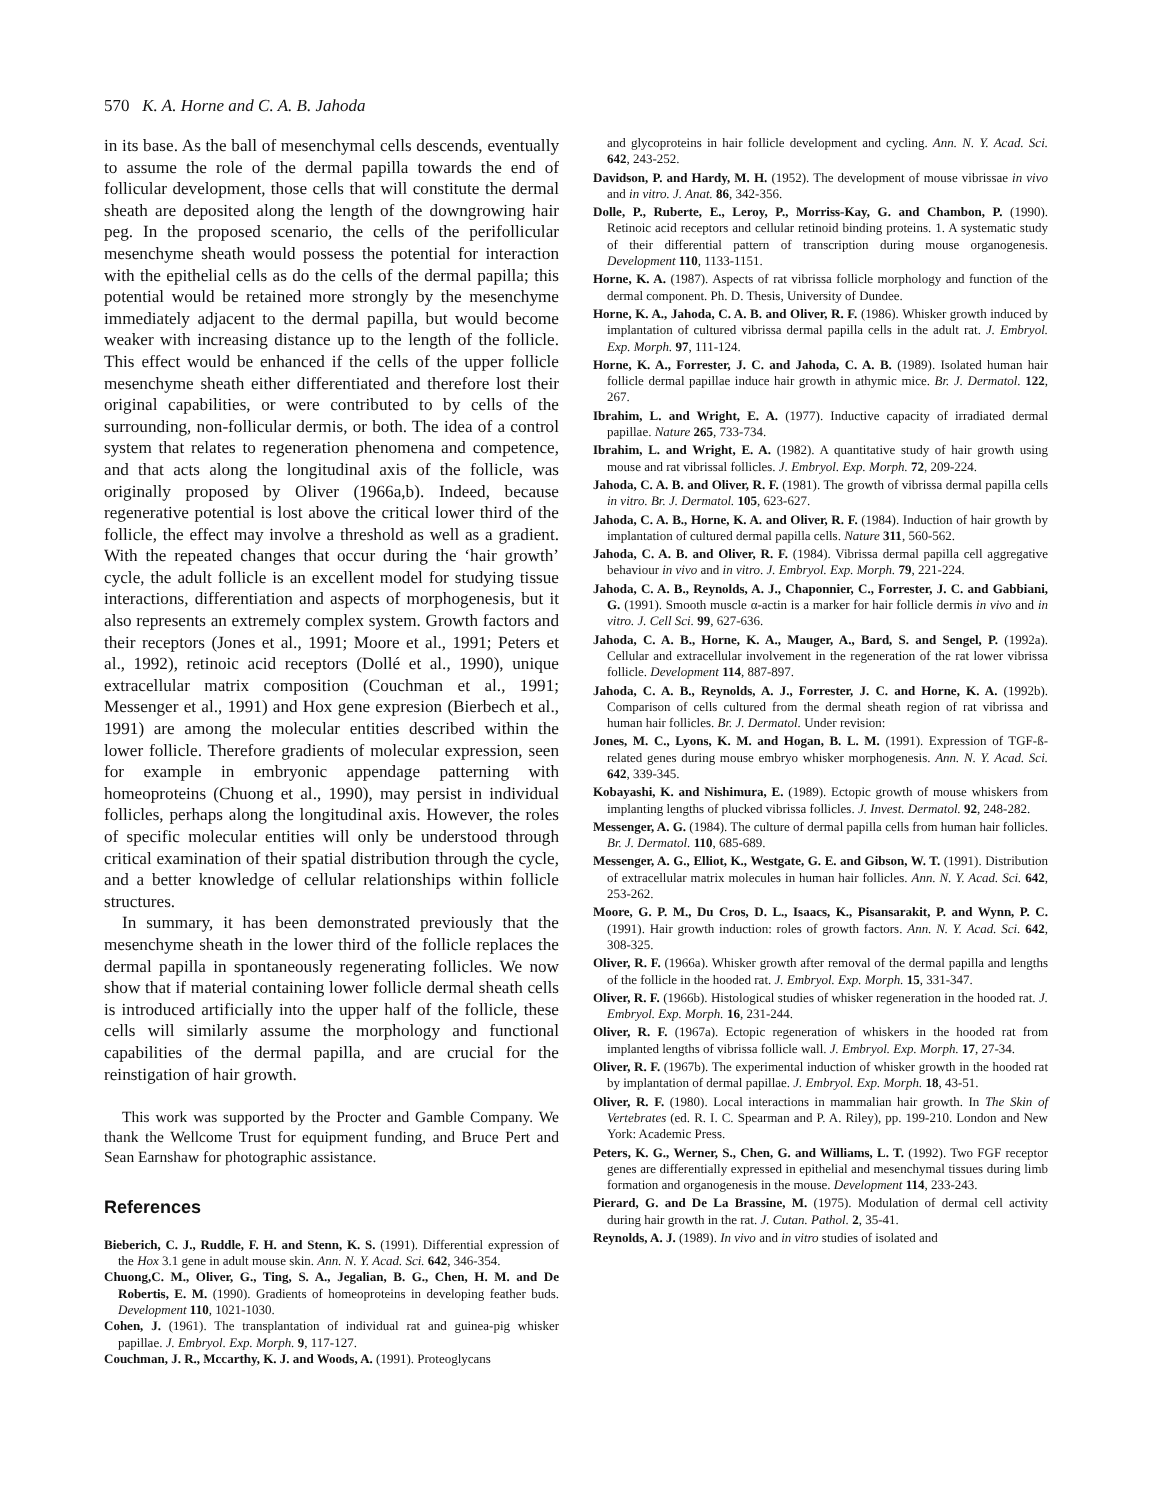570 K. A. Horne and C. A. B. Jahoda
in its base. As the ball of mesenchymal cells descends, eventually to assume the role of the dermal papilla towards the end of follicular development, those cells that will constitute the dermal sheath are deposited along the length of the downgrowing hair peg. In the proposed scenario, the cells of the perifollicular mesenchyme sheath would possess the potential for interaction with the epithelial cells as do the cells of the dermal papilla; this potential would be retained more strongly by the mesenchyme immediately adjacent to the dermal papilla, but would become weaker with increasing distance up to the length of the follicle. This effect would be enhanced if the cells of the upper follicle mesenchyme sheath either differentiated and therefore lost their original capabilities, or were contributed to by cells of the surrounding, non-follicular dermis, or both. The idea of a control system that relates to regeneration phenomena and competence, and that acts along the longitudinal axis of the follicle, was originally proposed by Oliver (1966a,b). Indeed, because regenerative potential is lost above the critical lower third of the follicle, the effect may involve a threshold as well as a gradient. With the repeated changes that occur during the ‘hair growth’ cycle, the adult follicle is an excellent model for studying tissue interactions, differentiation and aspects of morphogenesis, but it also represents an extremely complex system. Growth factors and their receptors (Jones et al., 1991; Moore et al., 1991; Peters et al., 1992), retinoic acid receptors (Dollé et al., 1990), unique extracellular matrix composition (Couchman et al., 1991; Messenger et al., 1991) and Hox gene expresion (Bierbech et al., 1991) are among the molecular entities described within the lower follicle. Therefore gradients of molecular expression, seen for example in embryonic appendage patterning with homeoproteins (Chuong et al., 1990), may persist in individual follicles, perhaps along the longitudinal axis. However, the roles of specific molecular entities will only be understood through critical examination of their spatial distribution through the cycle, and a better knowledge of cellular relationships within follicle structures.
In summary, it has been demonstrated previously that the mesenchyme sheath in the lower third of the follicle replaces the dermal papilla in spontaneously regenerating follicles. We now show that if material containing lower follicle dermal sheath cells is introduced artificially into the upper half of the follicle, these cells will similarly assume the morphology and functional capabilities of the dermal papilla, and are crucial for the reinstigation of hair growth.
This work was supported by the Procter and Gamble Company. We thank the Wellcome Trust for equipment funding, and Bruce Pert and Sean Earnshaw for photographic assistance.
References
Bieberich, C. J., Ruddle, F. H. and Stenn, K. S. (1991). Differential expression of the Hox 3.1 gene in adult mouse skin. Ann. N. Y. Acad. Sci. 642, 346-354.
Chuong,C. M., Oliver, G., Ting, S. A., Jegalian, B. G., Chen, H. M. and De Robertis, E. M. (1990). Gradients of homeoproteins in developing feather buds. Development 110, 1021-1030.
Cohen, J. (1961). The transplantation of individual rat and guinea-pig whisker papillae. J. Embryol. Exp. Morph. 9, 117-127.
Couchman, J. R., Mccarthy, K. J. and Woods, A. (1991). Proteoglycans
and glycoproteins in hair follicle development and cycling. Ann. N. Y. Acad. Sci. 642, 243-252.
Davidson, P. and Hardy, M. H. (1952). The development of mouse vibrissae in vivo and in vitro. J. Anat. 86, 342-356.
Dolle, P., Ruberte, E., Leroy, P., Morriss-Kay, G. and Chambon, P. (1990). Retinoic acid receptors and cellular retinoid binding proteins. 1. A systematic study of their differential pattern of transcription during mouse organogenesis. Development 110, 1133-1151.
Horne, K. A. (1987). Aspects of rat vibrissa follicle morphology and function of the dermal component. Ph. D. Thesis, University of Dundee.
Horne, K. A., Jahoda, C. A. B. and Oliver, R. F. (1986). Whisker growth induced by implantation of cultured vibrissa dermal papilla cells in the adult rat. J. Embryol. Exp. Morph. 97, 111-124.
Horne, K. A., Forrester, J. C. and Jahoda, C. A. B. (1989). Isolated human hair follicle dermal papillae induce hair growth in athymic mice. Br. J. Dermatol. 122, 267.
Ibrahim, L. and Wright, E. A. (1977). Inductive capacity of irradiated dermal papillae. Nature 265, 733-734.
Ibrahim, L. and Wright, E. A. (1982). A quantitative study of hair growth using mouse and rat vibrissal follicles. J. Embryol. Exp. Morph. 72, 209-224.
Jahoda, C. A. B. and Oliver, R. F. (1981). The growth of vibrissa dermal papilla cells in vitro. Br. J. Dermatol. 105, 623-627.
Jahoda, C. A. B., Horne, K. A. and Oliver, R. F. (1984). Induction of hair growth by implantation of cultured dermal papilla cells. Nature 311, 560-562.
Jahoda, C. A. B. and Oliver, R. F. (1984). Vibrissa dermal papilla cell aggregative behaviour in vivo and in vitro. J. Embryol. Exp. Morph. 79, 221-224.
Jahoda, C. A. B., Reynolds, A. J., Chaponnier, C., Forrester, J. C. and Gabbiani, G. (1991). Smooth muscle α-actin is a marker for hair follicle dermis in vivo and in vitro. J. Cell Sci. 99, 627-636.
Jahoda, C. A. B., Horne, K. A., Mauger, A., Bard, S. and Sengel, P. (1992a). Cellular and extracellular involvement in the regeneration of the rat lower vibrissa follicle. Development 114, 887-897.
Jahoda, C. A. B., Reynolds, A. J., Forrester, J. C. and Horne, K. A. (1992b). Comparison of cells cultured from the dermal sheath region of rat vibrissa and human hair follicles. Br. J. Dermatol. Under revision:
Jones, M. C., Lyons, K. M. and Hogan, B. L. M. (1991). Expression of TGF-ß-related genes during mouse embryo whisker morphogenesis. Ann. N. Y. Acad. Sci. 642, 339-345.
Kobayashi, K. and Nishimura, E. (1989). Ectopic growth of mouse whiskers from implanting lengths of plucked vibrissa follicles. J. Invest. Dermatol. 92, 248-282.
Messenger, A. G. (1984). The culture of dermal papilla cells from human hair follicles. Br. J. Dermatol. 110, 685-689.
Messenger, A. G., Elliot, K., Westgate, G. E. and Gibson, W. T. (1991). Distribution of extracellular matrix molecules in human hair follicles. Ann. N. Y. Acad. Sci. 642, 253-262.
Moore, G. P. M., Du Cros, D. L., Isaacs, K., Pisansarakit, P. and Wynn, P. C. (1991). Hair growth induction: roles of growth factors. Ann. N. Y. Acad. Sci. 642, 308-325.
Oliver, R. F. (1966a). Whisker growth after removal of the dermal papilla and lengths of the follicle in the hooded rat. J. Embryol. Exp. Morph. 15, 331-347.
Oliver, R. F. (1966b). Histological studies of whisker regeneration in the hooded rat. J. Embryol. Exp. Morph. 16, 231-244.
Oliver, R. F. (1967a). Ectopic regeneration of whiskers in the hooded rat from implanted lengths of vibrissa follicle wall. J. Embryol. Exp. Morph. 17, 27-34.
Oliver, R. F. (1967b). The experimental induction of whisker growth in the hooded rat by implantation of dermal papillae. J. Embryol. Exp. Morph. 18, 43-51.
Oliver, R. F. (1980). Local interactions in mammalian hair growth. In The Skin of Vertebrates (ed. R. I. C. Spearman and P. A. Riley), pp. 199-210. London and New York: Academic Press.
Peters, K. G., Werner, S., Chen, G. and Williams, L. T. (1992). Two FGF receptor genes are differentially expressed in epithelial and mesenchymal tissues during limb formation and organogenesis in the mouse. Development 114, 233-243.
Pierard, G. and De La Brassine, M. (1975). Modulation of dermal cell activity during hair growth in the rat. J. Cutan. Pathol. 2, 35-41.
Reynolds, A. J. (1989). In vivo and in vitro studies of isolated and